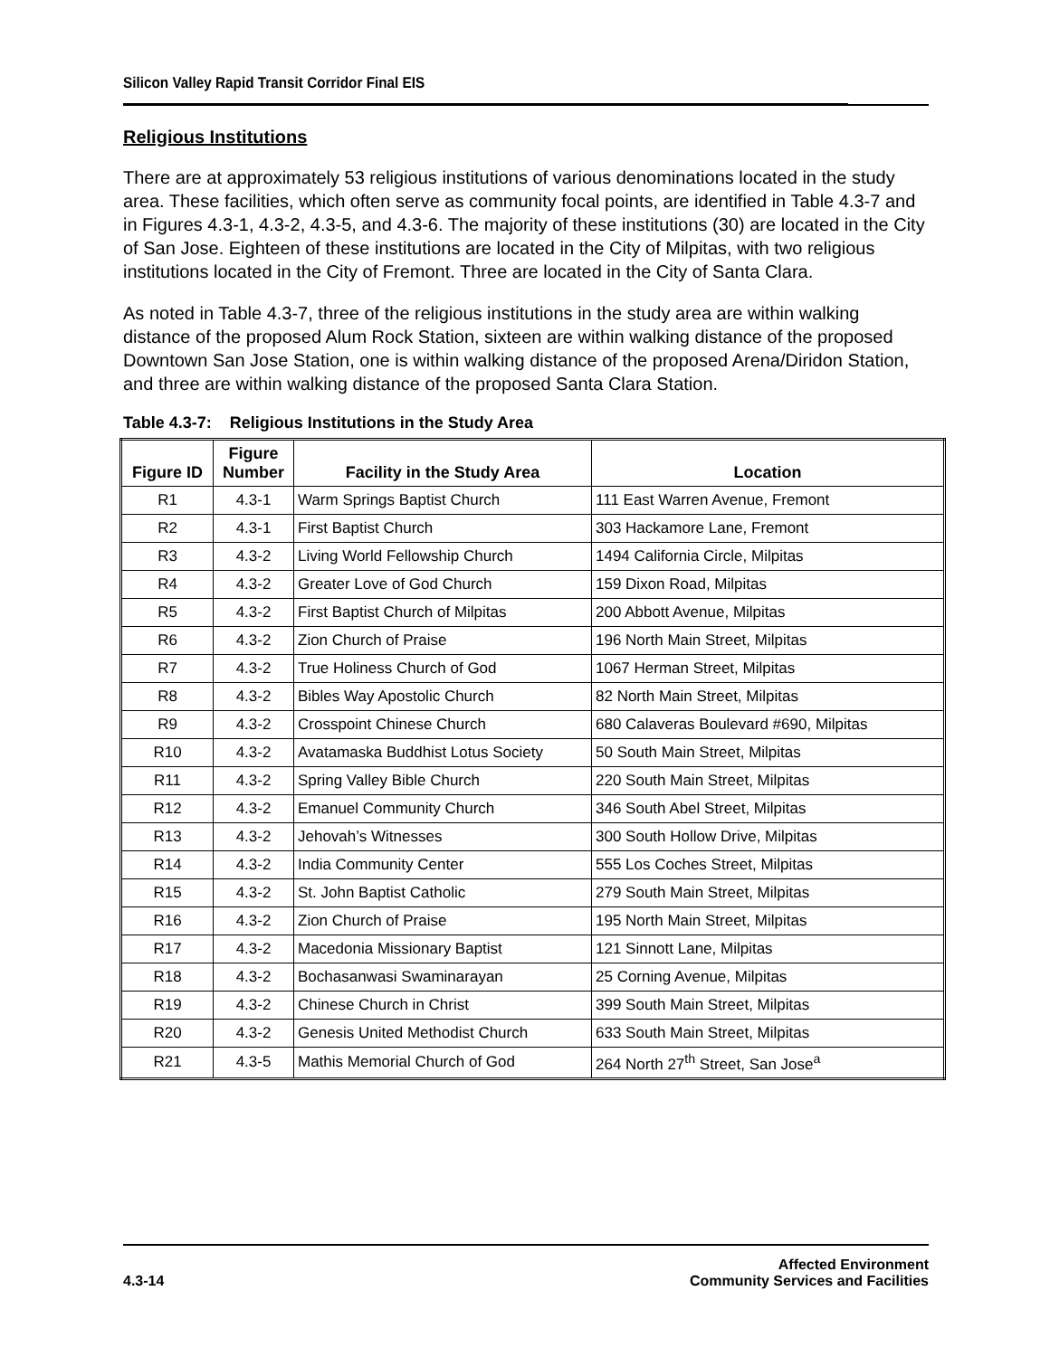Silicon Valley Rapid Transit Corridor Final EIS
Religious Institutions
There are at approximately 53 religious institutions of various denominations located in the study area. These facilities, which often serve as community focal points, are identified in Table 4.3-7 and in Figures 4.3-1, 4.3-2, 4.3-5, and 4.3-6. The majority of these institutions (30) are located in the City of San Jose. Eighteen of these institutions are located in the City of Milpitas, with two religious institutions located in the City of Fremont. Three are located in the City of Santa Clara.
As noted in Table 4.3-7, three of the religious institutions in the study area are within walking distance of the proposed Alum Rock Station, sixteen are within walking distance of the proposed Downtown San Jose Station, one is within walking distance of the proposed Arena/Diridon Station, and three are within walking distance of the proposed Santa Clara Station.
Table 4.3-7: Religious Institutions in the Study Area
| Figure ID | Figure Number | Facility in the Study Area | Location |
| --- | --- | --- | --- |
| R1 | 4.3-1 | Warm Springs Baptist Church | 111 East Warren Avenue, Fremont |
| R2 | 4.3-1 | First Baptist Church | 303 Hackamore Lane, Fremont |
| R3 | 4.3-2 | Living World Fellowship Church | 1494 California Circle, Milpitas |
| R4 | 4.3-2 | Greater Love of God Church | 159 Dixon Road, Milpitas |
| R5 | 4.3-2 | First Baptist Church of Milpitas | 200 Abbott Avenue, Milpitas |
| R6 | 4.3-2 | Zion Church of Praise | 196 North Main Street, Milpitas |
| R7 | 4.3-2 | True Holiness Church of God | 1067 Herman Street, Milpitas |
| R8 | 4.3-2 | Bibles Way Apostolic Church | 82 North Main Street, Milpitas |
| R9 | 4.3-2 | Crosspoint Chinese Church | 680 Calaveras Boulevard #690, Milpitas |
| R10 | 4.3-2 | Avatamaska Buddhist Lotus Society | 50 South Main Street, Milpitas |
| R11 | 4.3-2 | Spring Valley Bible Church | 220 South Main Street, Milpitas |
| R12 | 4.3-2 | Emanuel Community Church | 346 South Abel Street, Milpitas |
| R13 | 4.3-2 | Jehovah’s Witnesses | 300 South Hollow Drive, Milpitas |
| R14 | 4.3-2 | India Community Center | 555 Los Coches Street, Milpitas |
| R15 | 4.3-2 | St. John Baptist Catholic | 279 South Main Street, Milpitas |
| R16 | 4.3-2 | Zion Church of Praise | 195 North Main Street, Milpitas |
| R17 | 4.3-2 | Macedonia Missionary Baptist | 121 Sinnott Lane, Milpitas |
| R18 | 4.3-2 | Bochasanwasi Swaminarayan | 25 Corning Avenue, Milpitas |
| R19 | 4.3-2 | Chinese Church in Christ | 399 South Main Street, Milpitas |
| R20 | 4.3-2 | Genesis United Methodist Church | 633 South Main Street, Milpitas |
| R21 | 4.3-5 | Mathis Memorial Church of God | 264 North 27<sup>th</sup> Street, San Jose<sup>a</sup> |
Affected Environment
4.3-14 Community Services and Facilities